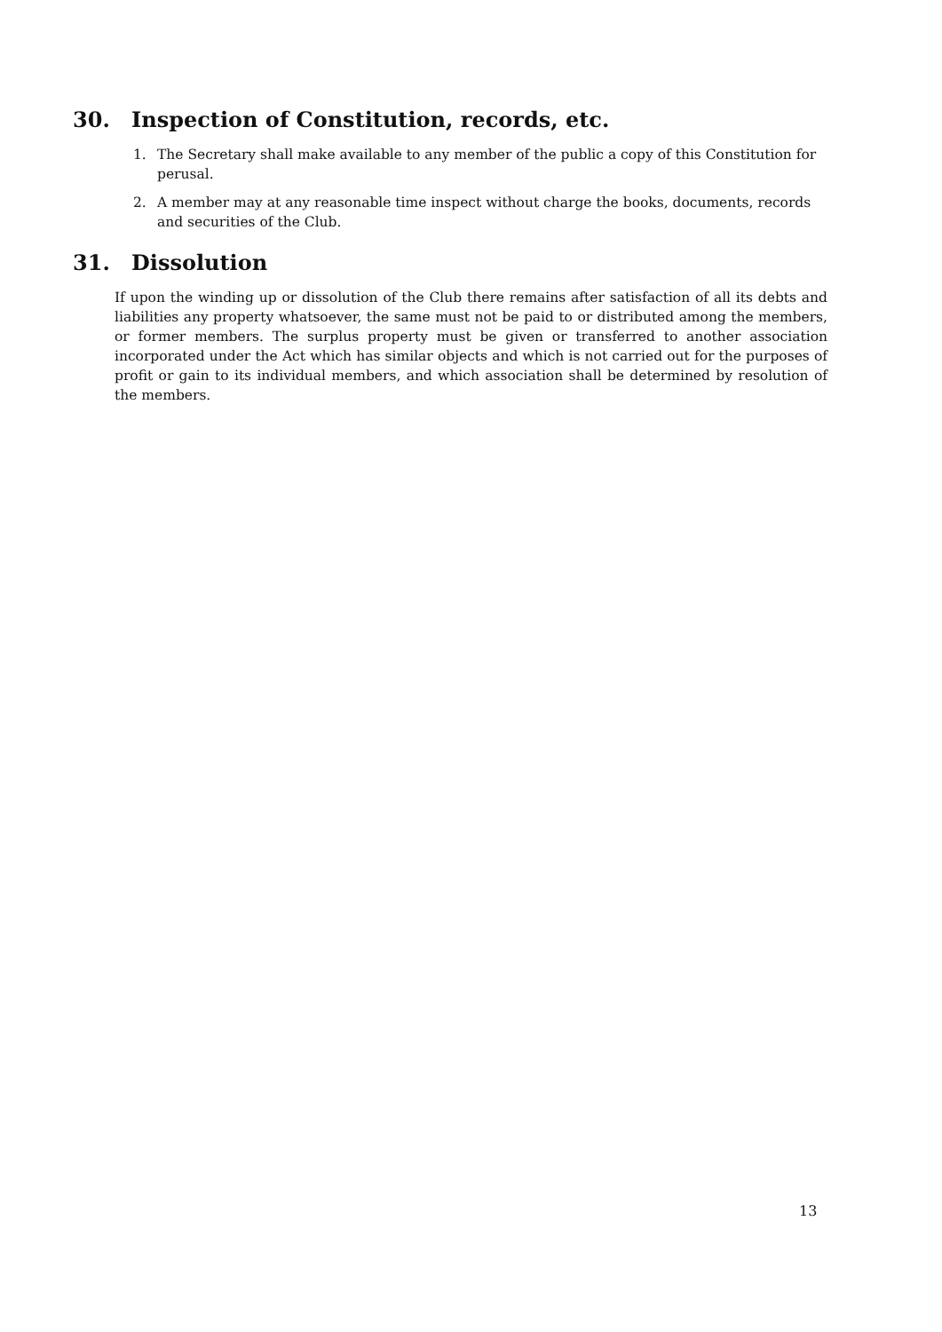30. Inspection of Constitution, records, etc.
1. The Secretary shall make available to any member of the public a copy of this Constitution for perusal.
2. A member may at any reasonable time inspect without charge the books, documents, records and securities of the Club.
31. Dissolution
If upon the winding up or dissolution of the Club there remains after satisfaction of all its debts and liabilities any property whatsoever, the same must not be paid to or distributed among the members, or former members. The surplus property must be given or transferred to another association incorporated under the Act which has similar objects and which is not carried out for the purposes of profit or gain to its individual members, and which association shall be determined by resolution of the members.
13